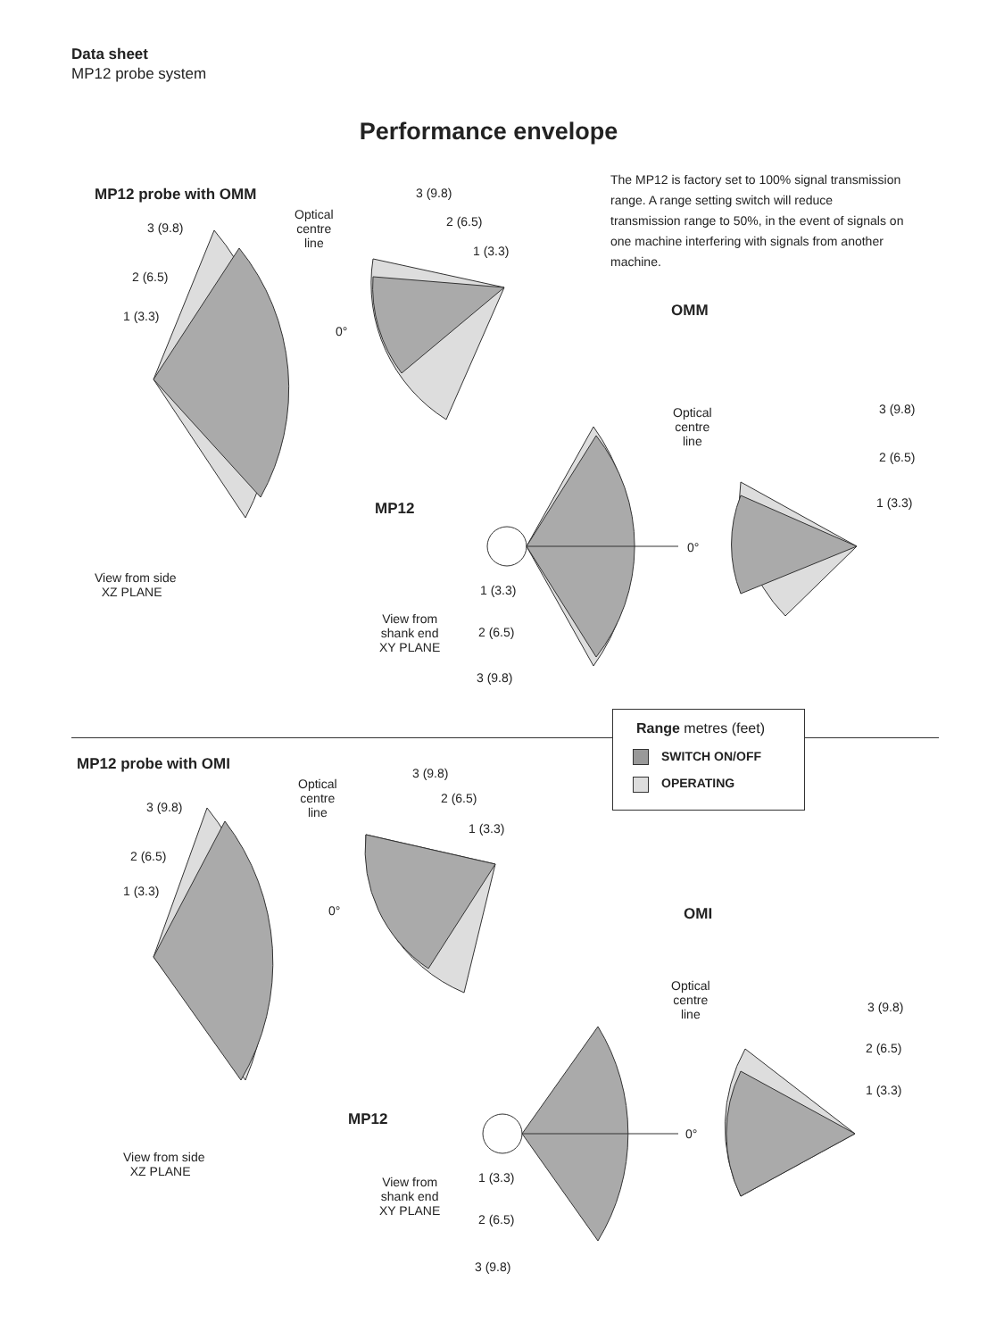Data sheet
MP12 probe system
Performance envelope
The MP12 is factory set to 100% signal transmission range. A range setting switch will reduce transmission range to 50%, in the event of signals on one machine interfering with signals from another machine.
MP12 probe with OMM
Optical
centre
line
3 (9.8)
2 (6.5)
1 (3.3)
3 (9.8)
2 (6.5)
1 (3.3)
0°
OMM
MP12
View from side
XZ PLANE
View from
shank end
XY PLANE
Optical
centre
line
3 (9.8)
2 (6.5)
1 (3.3)
1 (3.3)
2 (6.5)
3 (9.8)
0°
Range metres (feet)
SWITCH ON/OFF
OPERATING
MP12 probe with OMI
Optical
centre
line
3 (9.8)
2 (6.5)
1 (3.3)
3 (9.8)
2 (6.5)
1 (3.3)
0° OMI
MP12
View from side
XZ PLANE
View from
shank end
XY PLANE
Optical
centre
line
3 (9.8)
2 (6.5)
1 (3.3)
1 (3.3)
2 (6.5)
3 (9.8)
0°